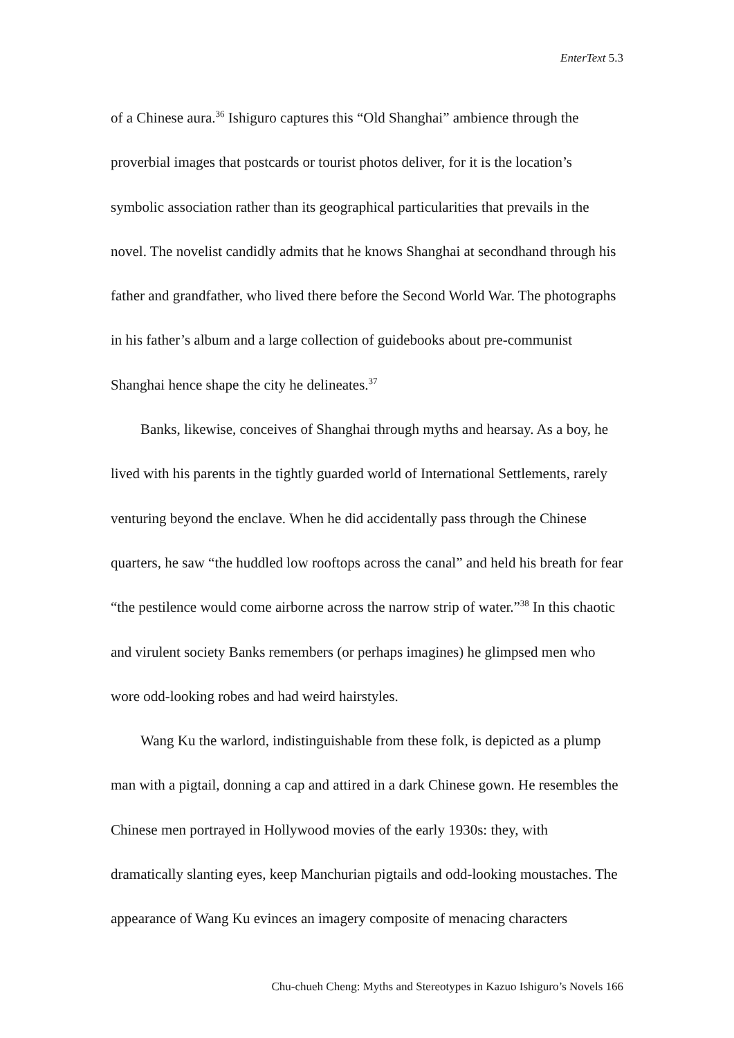EnterText 5.3
of a Chinese aura.<sup>36</sup> Ishiguro captures this “Old Shanghai” ambience through the proverbial images that postcards or tourist photos deliver, for it is the location’s symbolic association rather than its geographical particularities that prevails in the novel. The novelist candidly admits that he knows Shanghai at secondhand through his father and grandfather, who lived there before the Second World War. The photographs in his father’s album and a large collection of guidebooks about pre-communist Shanghai hence shape the city he delineates.<sup>37</sup>
Banks, likewise, conceives of Shanghai through myths and hearsay. As a boy, he lived with his parents in the tightly guarded world of International Settlements, rarely venturing beyond the enclave. When he did accidentally pass through the Chinese quarters, he saw “the huddled low rooftops across the canal” and held his breath for fear “the pestilence would come airborne across the narrow strip of water.”<sup>38</sup> In this chaotic and virulent society Banks remembers (or perhaps imagines) he glimpsed men who wore odd-looking robes and had weird hairstyles.
Wang Ku the warlord, indistinguishable from these folk, is depicted as a plump man with a pigtail, donning a cap and attired in a dark Chinese gown. He resembles the Chinese men portrayed in Hollywood movies of the early 1930s: they, with dramatically slanting eyes, keep Manchurian pigtails and odd-looking moustaches. The appearance of Wang Ku evinces an imagery composite of menacing characters
Chu-chueh Cheng: Myths and Stereotypes in Kazuo Ishiguro’s Novels 166